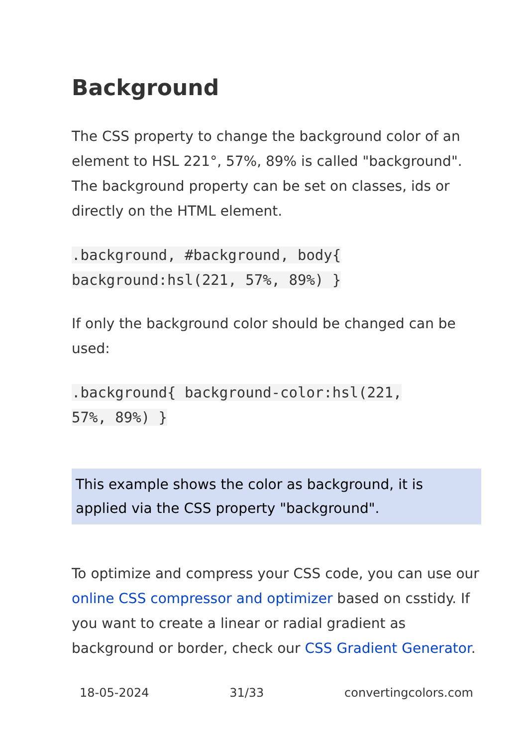Background
The CSS property to change the background color of an element to HSL 221°, 57%, 89% is called "background". The background property can be set on classes, ids or directly on the HTML element.
.background, #background, body{
background:hsl(221, 57%, 89%) }
If only the background color should be changed can be used:
.background{ background-color:hsl(221,
57%, 89%) }
This example shows the color as background, it is applied via the CSS property "background".
To optimize and compress your CSS code, you can use our online CSS compressor and optimizer based on csstidy. If you want to create a linear or radial gradient as background or border, check our CSS Gradient Generator.
18-05-2024 31/33 convertingcolors.com